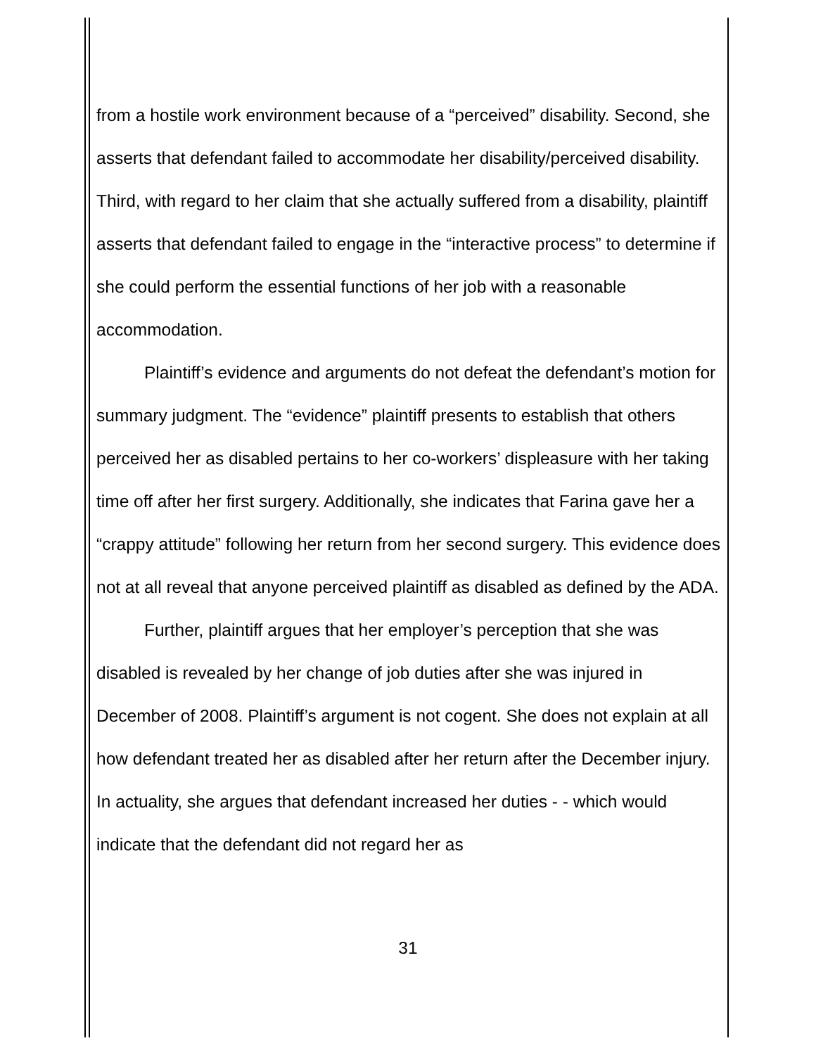from a hostile work environment because of a “perceived” disability. Second, she asserts that defendant failed to accommodate her disability/perceived disability. Third, with regard to her claim that she actually suffered from a disability, plaintiff asserts that defendant failed to engage in the “interactive process” to determine if she could perform the essential functions of her job with a reasonable accommodation.
Plaintiff’s evidence and arguments do not defeat the defendant’s motion for summary judgment. The “evidence” plaintiff presents to establish that others perceived her as disabled pertains to her co-workers’ displeasure with her taking time off after her first surgery. Additionally, she indicates that Farina gave her a “crappy attitude” following her return from her second surgery. This evidence does not at all reveal that anyone perceived plaintiff as disabled as defined by the ADA.
Further, plaintiff argues that her employer’s perception that she was disabled is revealed by her change of job duties after she was injured in December of 2008. Plaintiff’s argument is not cogent. She does not explain at all how defendant treated her as disabled after her return after the December injury. In actuality, she argues that defendant increased her duties - - which would indicate that the defendant did not regard her as
31